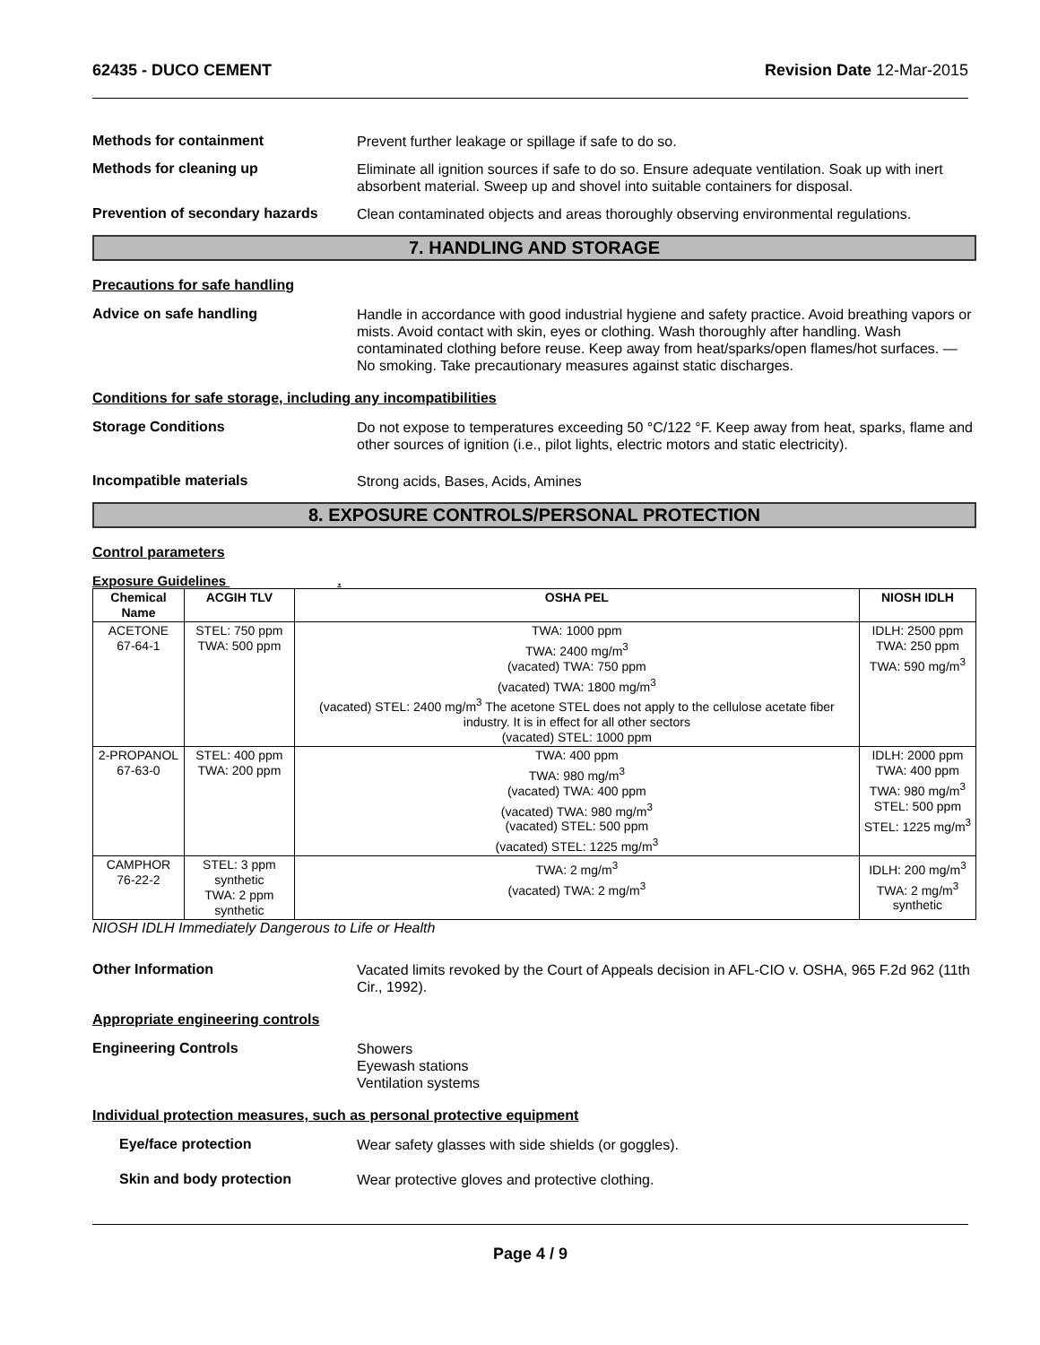62435 - DUCO CEMENT Revision Date 12-Mar-2015
Methods for containment
Prevent further leakage or spillage if safe to do so.
Methods for cleaning up
Eliminate all ignition sources if safe to do so. Ensure adequate ventilation. Soak up with inert absorbent material. Sweep up and shovel into suitable containers for disposal.
Prevention of secondary hazards
Clean contaminated objects and areas thoroughly observing environmental regulations.
7. HANDLING AND STORAGE
Precautions for safe handling
Advice on safe handling
Handle in accordance with good industrial hygiene and safety practice. Avoid breathing vapors or mists. Avoid contact with skin, eyes or clothing. Wash thoroughly after handling. Wash contaminated clothing before reuse. Keep away from heat/sparks/open flames/hot surfaces. — No smoking. Take precautionary measures against static discharges.
Conditions for safe storage, including any incompatibilities
Storage Conditions
Do not expose to temperatures exceeding 50 °C/122 °F. Keep away from heat, sparks, flame and other sources of ignition (i.e., pilot lights, electric motors and static electricity).
Incompatible materials
Strong acids, Bases, Acids, Amines
8. EXPOSURE CONTROLS/PERSONAL PROTECTION
Control parameters
Exposure Guidelines .
| Chemical Name | ACGIH TLV | OSHA PEL | NIOSH IDLH |
| --- | --- | --- | --- |
| ACETONE 67-64-1 | STEL: 750 ppm TWA: 500 ppm | TWA: 1000 ppm TWA: 2400 mg/m<sup>3</sup> (vacated) TWA: 750 ppm (vacated) TWA: 1800 mg/m<sup>3</sup> (vacated) STEL: 2400 mg/m<sup>3</sup> The acetone STEL does not apply to the cellulose acetate fiber industry. It is in effect for all other sectors (vacated) STEL: 1000 ppm | IDLH: 2500 ppm TWA: 250 ppm TWA: 590 mg/m<sup>3</sup> |
| 2-PROPANOL 67-63-0 | STEL: 400 ppm TWA: 200 ppm | TWA: 400 ppm TWA: 980 mg/m<sup>3</sup> (vacated) TWA: 400 ppm (vacated) TWA: 980 mg/m<sup>3</sup> (vacated) STEL: 500 ppm (vacated) STEL: 1225 mg/m<sup>3</sup> | IDLH: 2000 ppm TWA: 400 ppm TWA: 980 mg/m<sup>3</sup> STEL: 500 ppm STEL: 1225 mg/m<sup>3</sup> |
| CAMPHOR 76-22-2 | STEL: 3 ppm synthetic TWA: 2 ppm synthetic | TWA: 2 mg/m<sup>3</sup> (vacated) TWA: 2 mg/m<sup>3</sup> | IDLH: 200 mg/m<sup>3</sup> TWA: 2 mg/m<sup>3</sup> synthetic |
NIOSH IDLH Immediately Dangerous to Life or Health
Other Information
Vacated limits revoked by the Court of Appeals decision in AFL-CIO v. OSHA, 965 F.2d 962 (11th Cir., 1992).
Appropriate engineering controls
Engineering Controls
Showers
Eyewash stations
Ventilation systems
Individual protection measures, such as personal protective equipment
Eye/face protection
Wear safety glasses with side shields (or goggles).
Skin and body protection
Wear protective gloves and protective clothing.
Page 4 / 9